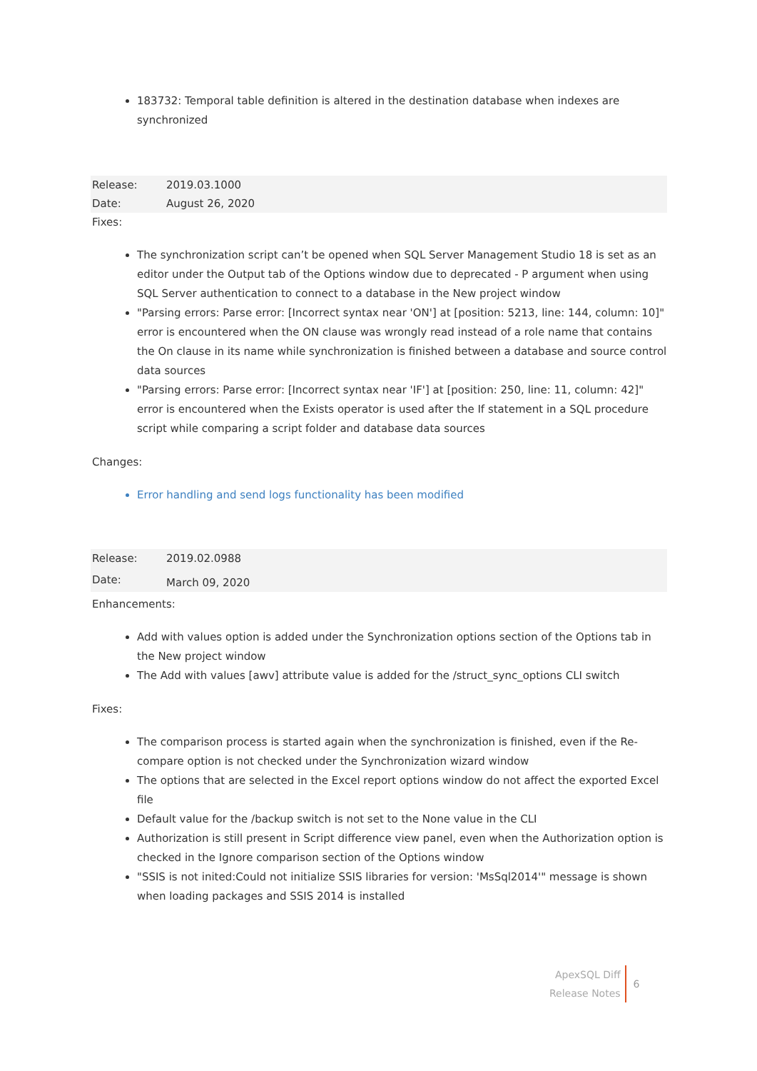183732: Temporal table definition is altered in the destination database when indexes are synchronized
| Release: | 2019.03.1000 |
| Date: | August 26, 2020 |
Fixes:
The synchronization script can’t be opened when SQL Server Management Studio 18 is set as an editor under the Output tab of the Options window due to deprecated - P argument when using SQL Server authentication to connect to a database in the New project window
"Parsing errors: Parse error: [Incorrect syntax near 'ON'] at [position: 5213, line: 144, column: 10]" error is encountered when the ON clause was wrongly read instead of a role name that contains the On clause in its name while synchronization is finished between a database and source control data sources
"Parsing errors: Parse error: [Incorrect syntax near 'IF'] at [position: 250, line: 11, column: 42]" error is encountered when the Exists operator is used after the If statement in a SQL procedure script while comparing a script folder and database data sources
Changes:
Error handling and send logs functionality has been modified
| Release: | 2019.02.0988 |
| Date: | March 09, 2020 |
Enhancements:
Add with values option is added under the Synchronization options section of the Options tab in the New project window
The Add with values [awv] attribute value is added for the /struct_sync_options CLI switch
Fixes:
The comparison process is started again when the synchronization is finished, even if the Re-compare option is not checked under the Synchronization wizard window
The options that are selected in the Excel report options window do not affect the exported Excel file
Default value for the /backup switch is not set to the None value in the CLI
Authorization is still present in Script difference view panel, even when the Authorization option is checked in the Ignore comparison section of the Options window
"SSIS is not inited:Could not initialize SSIS libraries for version: 'MsSql2014'" message is shown when loading packages and SSIS 2014 is installed
ApexSQL Diff
Release Notes
6